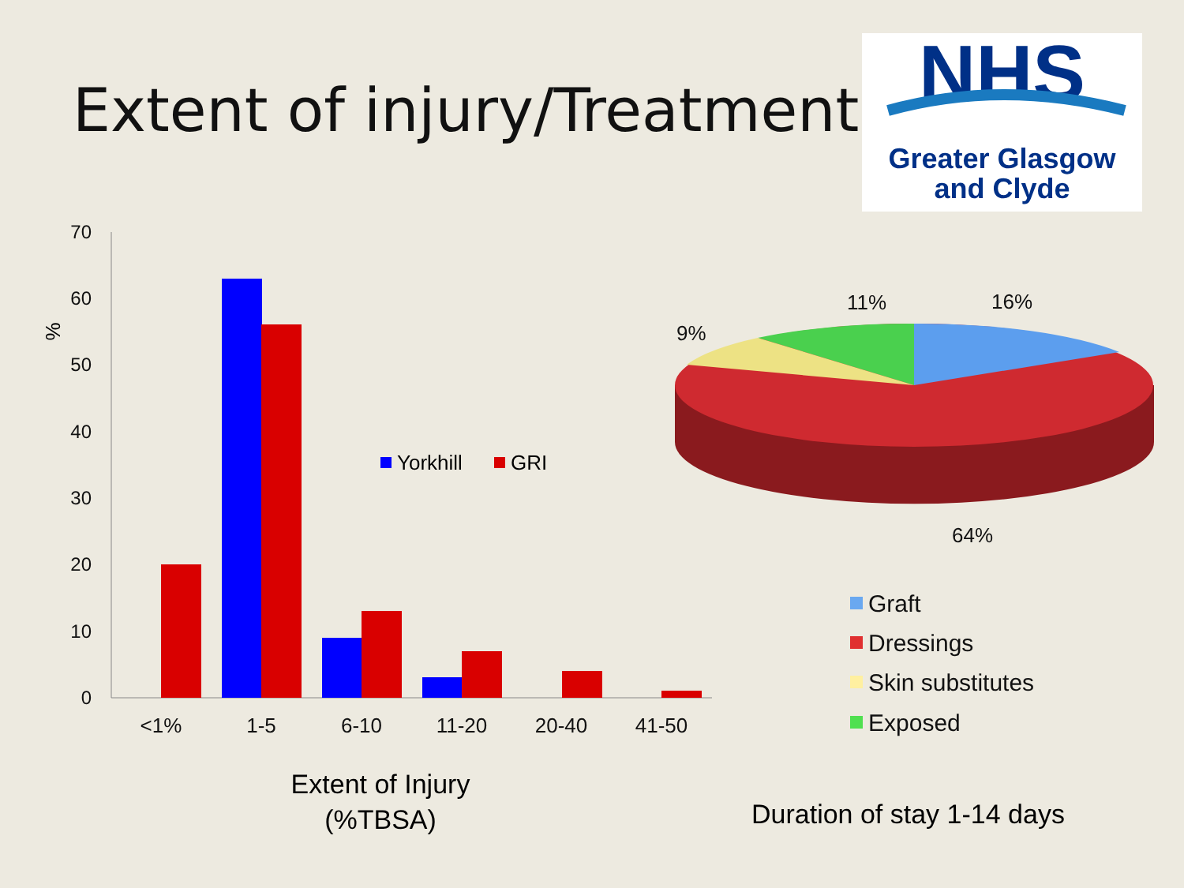Extent of injury/Treatment
NHS
Greater Glasgow
and Clyde
70
60
50
40
30
20
10
0
%
<1%
1-5
6-10
11-20
20-40
41-50
Yorkhill
GRI
Extent of Injury
(%TBSA)
11%
16%
9%
64%
Graft
Dressings
Skin substitutes
Exposed
Duration of stay 1-14 days